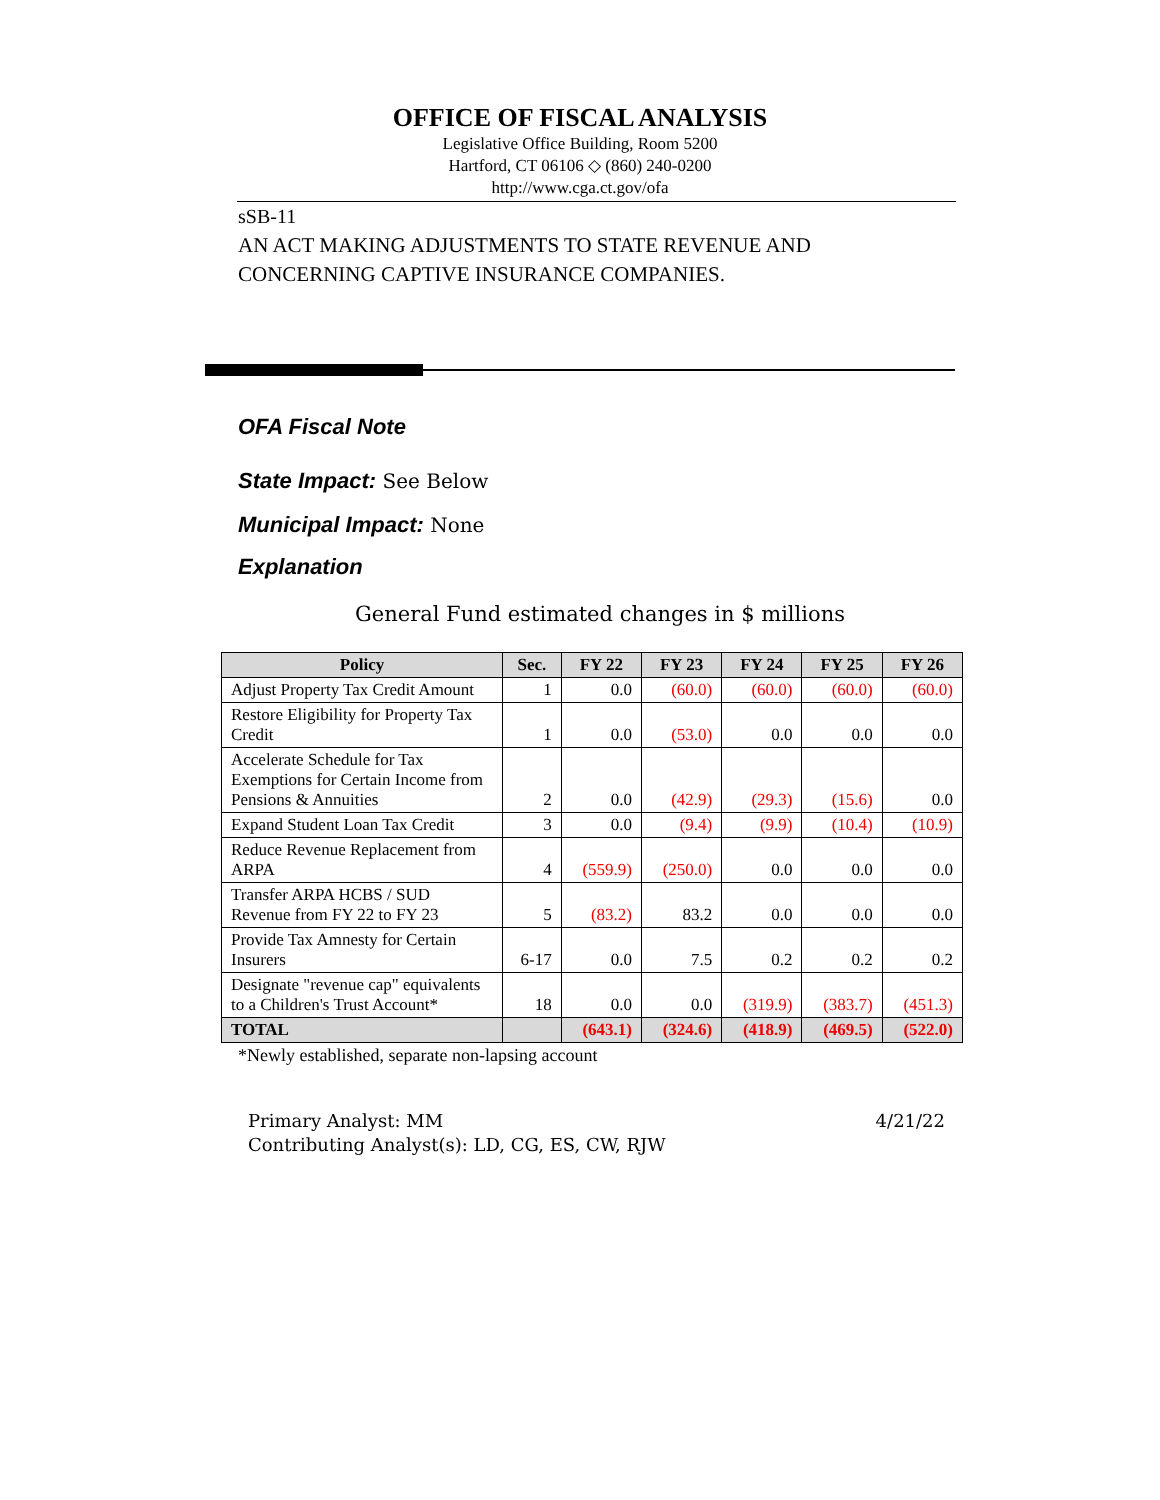OFFICE OF FISCAL ANALYSIS
Legislative Office Building, Room 5200
Hartford, CT 06106 ◇ (860) 240-0200
http://www.cga.ct.gov/ofa
sSB-11
AN ACT MAKING ADJUSTMENTS TO STATE REVENUE AND
CONCERNING CAPTIVE INSURANCE COMPANIES.
OFA Fiscal Note
State Impact: See Below
Municipal Impact: None
Explanation
General Fund estimated changes in $ millions
| Policy | Sec. | FY 22 | FY 23 | FY 24 | FY 25 | FY 26 |
| --- | --- | --- | --- | --- | --- | --- |
| Adjust Property Tax Credit Amount | 1 | 0.0 | (60.0) | (60.0) | (60.0) | (60.0) |
| Restore Eligibility for Property Tax Credit | 1 | 0.0 | (53.0) | 0.0 | 0.0 | 0.0 |
| Accelerate Schedule for Tax Exemptions for Certain Income from Pensions & Annuities | 2 | 0.0 | (42.9) | (29.3) | (15.6) | 0.0 |
| Expand Student Loan Tax Credit | 3 | 0.0 | (9.4) | (9.9) | (10.4) | (10.9) |
| Reduce Revenue Replacement from ARPA | 4 | (559.9) | (250.0) | 0.0 | 0.0 | 0.0 |
| Transfer ARPA HCBS / SUD Revenue from FY 22 to FY 23 | 5 | (83.2) | 83.2 | 0.0 | 0.0 | 0.0 |
| Provide Tax Amnesty for Certain Insurers | 6-17 | 0.0 | 7.5 | 0.2 | 0.2 | 0.2 |
| Designate "revenue cap" equivalents to a Children's Trust Account* | 18 | 0.0 | 0.0 | (319.9) | (383.7) | (451.3) |
| TOTAL | | (643.1) | (324.6) | (418.9) | (469.5) | (522.0) |
*Newly established, separate non-lapsing account
Primary Analyst: MM
Contributing Analyst(s): LD, CG, ES, CW, RJW
4/21/22